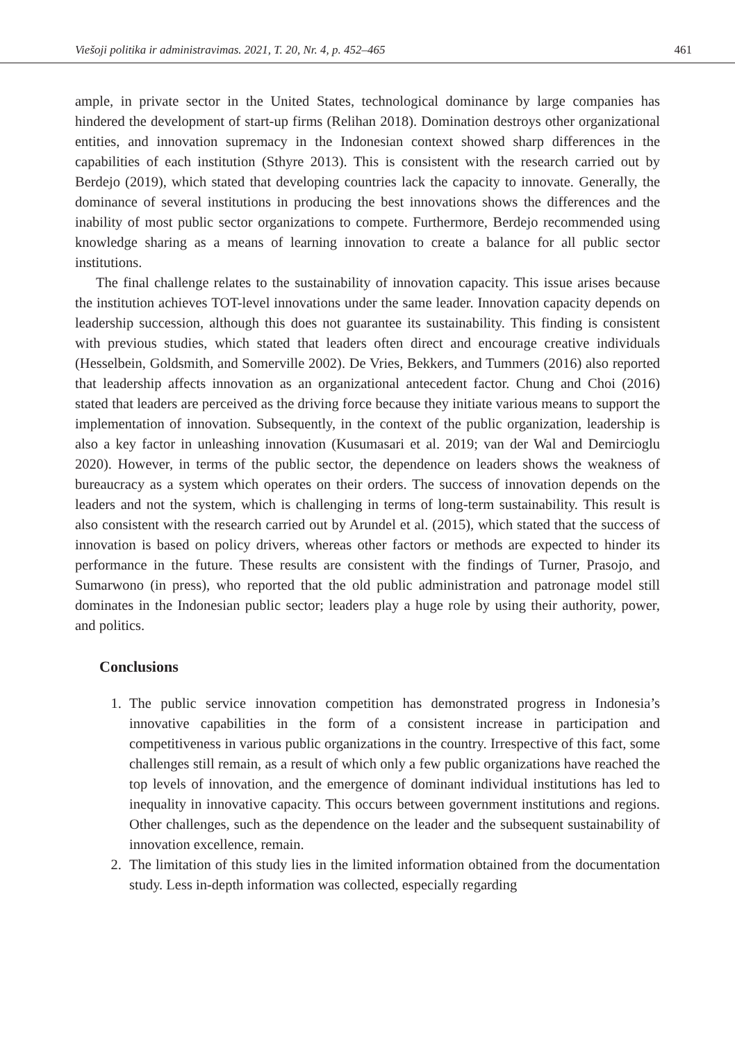Viešoji politika ir administravimas. 2021, T. 20, Nr. 4, p. 452–465 461
ample, in private sector in the United States, technological dominance by large companies has hindered the development of start-up firms (Relihan 2018). Domination destroys other organizational entities, and innovation supremacy in the Indonesian context showed sharp differences in the capabilities of each institution (Sthyre 2013). This is consistent with the research carried out by Berdejo (2019), which stated that developing countries lack the capacity to innovate. Generally, the dominance of several institutions in producing the best innovations shows the differences and the inability of most public sector organizations to compete. Furthermore, Berdejo recommended using knowledge sharing as a means of learning innovation to create a balance for all public sector institutions.
The final challenge relates to the sustainability of innovation capacity. This issue arises because the institution achieves TOT-level innovations under the same leader. Innovation capacity depends on leadership succession, although this does not guarantee its sustainability. This finding is consistent with previous studies, which stated that leaders often direct and encourage creative individuals (Hesselbein, Goldsmith, and Somerville 2002). De Vries, Bekkers, and Tummers (2016) also reported that leadership affects innovation as an organizational antecedent factor. Chung and Choi (2016) stated that leaders are perceived as the driving force because they initiate various means to support the implementation of innovation. Subsequently, in the context of the public organization, leadership is also a key factor in unleashing innovation (Kusumasari et al. 2019; van der Wal and Demircioglu 2020). However, in terms of the public sector, the dependence on leaders shows the weakness of bureaucracy as a system which operates on their orders. The success of innovation depends on the leaders and not the system, which is challenging in terms of long-term sustainability. This result is also consistent with the research carried out by Arundel et al. (2015), which stated that the success of innovation is based on policy drivers, whereas other factors or methods are expected to hinder its performance in the future. These results are consistent with the findings of Turner, Prasojo, and Sumarwono (in press), who reported that the old public administration and patronage model still dominates in the Indonesian public sector; leaders play a huge role by using their authority, power, and politics.
Conclusions
1. The public service innovation competition has demonstrated progress in Indonesia’s innovative capabilities in the form of a consistent increase in participation and competitiveness in various public organizations in the country. Irrespective of this fact, some challenges still remain, as a result of which only a few public organizations have reached the top levels of innovation, and the emergence of dominant individual institutions has led to inequality in innovative capacity. This occurs between government institutions and regions. Other challenges, such as the dependence on the leader and the subsequent sustainability of innovation excellence, remain.
2. The limitation of this study lies in the limited information obtained from the documentation study. Less in-depth information was collected, especially regarding